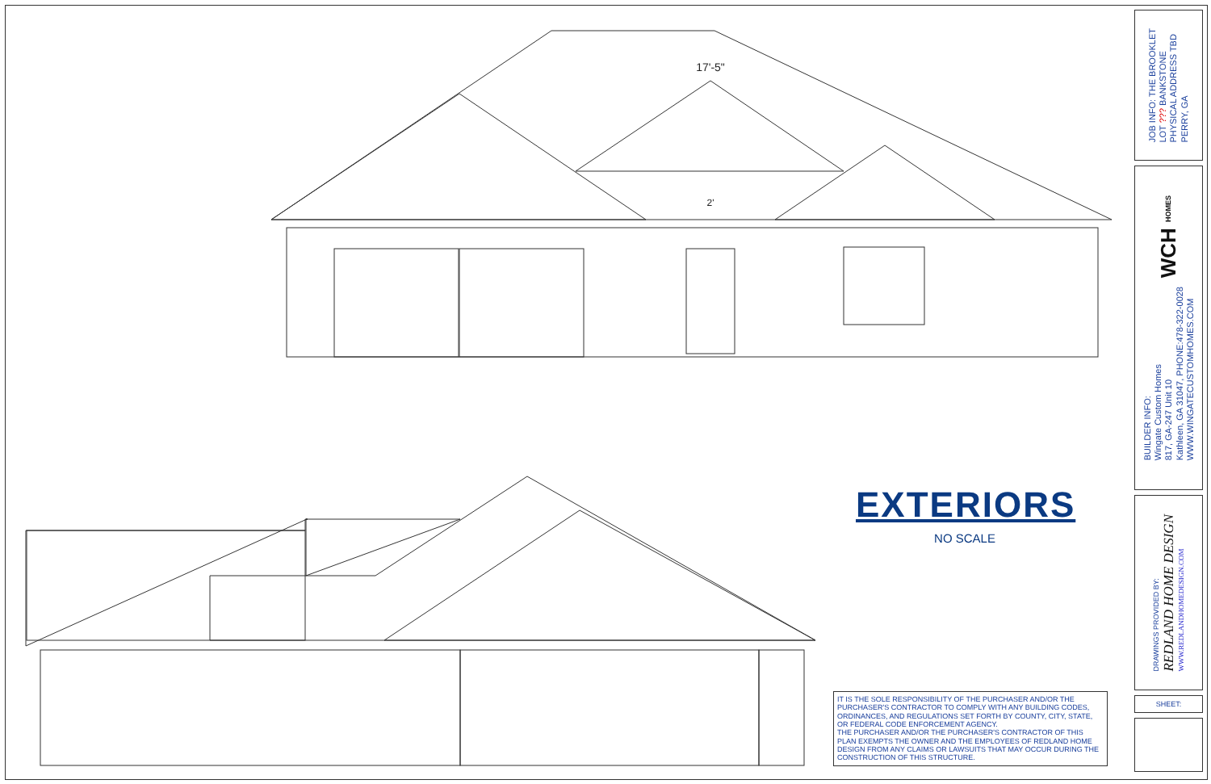17'-5"
2'
EXTERIORS
NO SCALE
IT IS THE SOLE RESPONSIBILITY OF THE PURCHASER AND/OR THE PURCHASER'S CONTRACTOR TO COMPLY WITH ANY BUILDING CODES, ORDINANCES, AND REGULATIONS SET FORTH BY COUNTY, CITY, STATE, OR FEDERAL CODE ENFORCEMENT AGENCY.
THE PURCHASER AND/OR THE PURCHASER'S CONTRACTOR OF THIS PLAN EXEMPTS THE OWNER AND THE EMPLOYEES OF REDLAND HOME DESIGN FROM ANY CLAIMS OR LAWSUITS THAT MAY OCCUR DURING THE CONSTRUCTION OF THIS STRUCTURE.
JOB INFO: THE BROOKLET
LOT ??? BANKSTONE
PHYSICAL ADDRESS TBD
PERRY, GA
WCH HOMES
BUILDER INFO:
Wingate Custom Homes
817, GA-247 Unit 10
Kathleen, GA 31047, PHONE:478-322-0028
WWW.WINGATECUSTOMHOMES.COM
DRAWINGS PROVIDED BY:
REDLAND HOME DESIGN
WWW.REDLANDHOMEDESIGN.COM
SHEET: